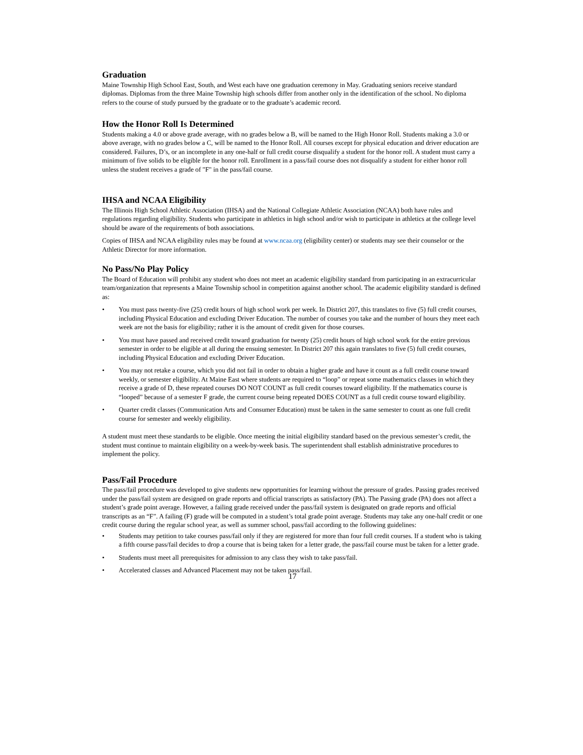Graduation
Maine Township High School East, South, and West each have one graduation ceremony in May. Graduating seniors receive standard diplomas. Diplomas from the three Maine Township high schools differ from another only in the identification of the school. No diploma refers to the course of study pursued by the graduate or to the graduate’s academic record.
How the Honor Roll Is Determined
Students making a 4.0 or above grade average, with no grades below a B, will be named to the High Honor Roll. Students making a 3.0 or above average, with no grades below a C, will be named to the Honor Roll. All courses except for physical education and driver education are considered. Failures, D’s, or an incomplete in any one-half or full credit course disqualify a student for the honor roll. A student must carry a minimum of five solids to be eligible for the honor roll. Enrollment in a pass/fail course does not disqualify a student for either honor roll unless the student receives a grade of "F" in the pass/fail course.
IHSA and NCAA Eligibility
The Illinois High School Athletic Association (IHSA) and the National Collegiate Athletic Association (NCAA) both have rules and regulations regarding eligibility. Students who participate in athletics in high school and/or wish to participate in athletics at the college level should be aware of the requirements of both associations.
Copies of IHSA and NCAA eligibility rules may be found at www.ncaa.org (eligibility center) or students may see their counselor or the Athletic Director for more information.
No Pass/No Play Policy
The Board of Education will prohibit any student who does not meet an academic eligibility standard from participating in an extracurricular team/organization that represents a Maine Township school in competition against another school. The academic eligibility standard is defined as:
• You must pass twenty-five (25) credit hours of high school work per week. In District 207, this translates to five (5) full credit courses, including Physical Education and excluding Driver Education. The number of courses you take and the number of hours they meet each week are not the basis for eligibility; rather it is the amount of credit given for those courses.
• You must have passed and received credit toward graduation for twenty (25) credit hours of high school work for the entire previous semester in order to be eligible at all during the ensuing semester. In District 207 this again translates to five (5) full credit courses, including Physical Education and excluding Driver Education.
• You may not retake a course, which you did not fail in order to obtain a higher grade and have it count as a full credit course toward weekly, or semester eligibility. At Maine East where students are required to “loop” or repeat some mathematics classes in which they receive a grade of D, these repeated courses DO NOT COUNT as full credit courses toward eligibility. If the mathematics course is “looped” because of a semester F grade, the current course being repeated DOES COUNT as a full credit course toward eligibility.
• Quarter credit classes (Communication Arts and Consumer Education) must be taken in the same semester to count as one full credit course for semester and weekly eligibility.
A student must meet these standards to be eligible. Once meeting the initial eligibility standard based on the previous semester’s credit, the student must continue to maintain eligibility on a week-by-week basis. The superintendent shall establish administrative procedures to implement the policy.
Pass/Fail Procedure
The pass/fail procedure was developed to give students new opportunities for learning without the pressure of grades. Passing grades received under the pass/fail system are designed on grade reports and official transcripts as satisfactory (PA). The Passing grade (PA) does not affect a student’s grade point average. However, a failing grade received under the pass/fail system is designated on grade reports and official transcripts as an “F”. A failing (F) grade will be computed in a student’s total grade point average. Students may take any one-half credit or one credit course during the regular school year, as well as summer school, pass/fail according to the following guidelines:
• Students may petition to take courses pass/fail only if they are registered for more than four full credit courses. If a student who is taking a fifth course pass/fail decides to drop a course that is being taken for a letter grade, the pass/fail course must be taken for a letter grade.
• Students must meet all prerequisites for admission to any class they wish to take pass/fail.
• Accelerated classes and Advanced Placement may not be taken pass/fail.
17